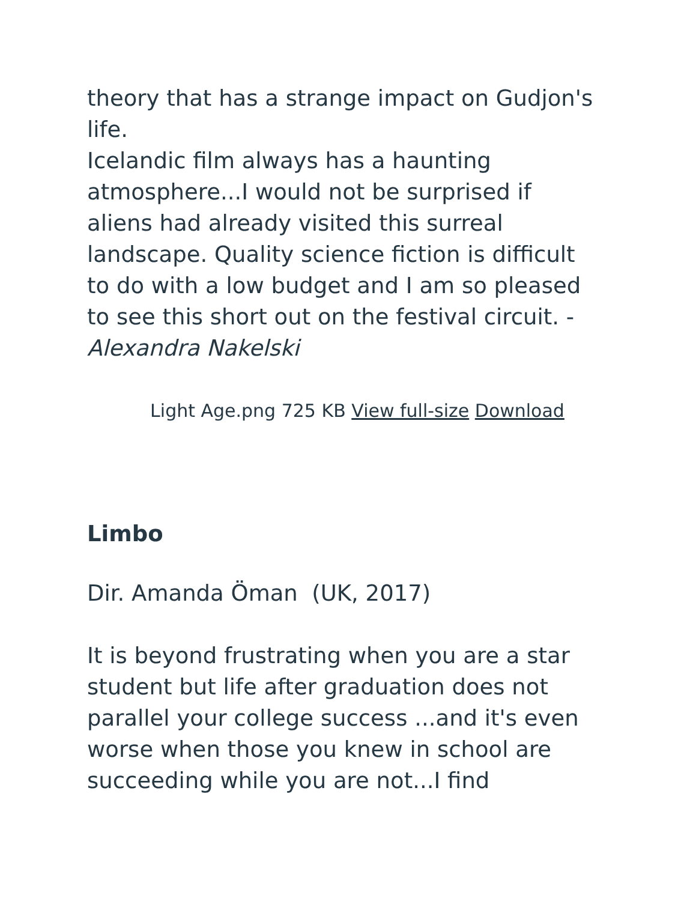theory that has a strange impact on Gudjon's life.
Icelandic film always has a haunting atmosphere...I would not be surprised if aliens had already visited this surreal landscape. Quality science fiction is difficult to do with a low budget and I am so pleased to see this short out on the festival circuit. - Alexandra Nakelski
Light Age.png 725 KB View full-size Download
Limbo
Dir. Amanda Öman (UK, 2017)
It is beyond frustrating when you are a star student but life after graduation does not parallel your college success ...and it's even worse when those you knew in school are succeeding while you are not...I find